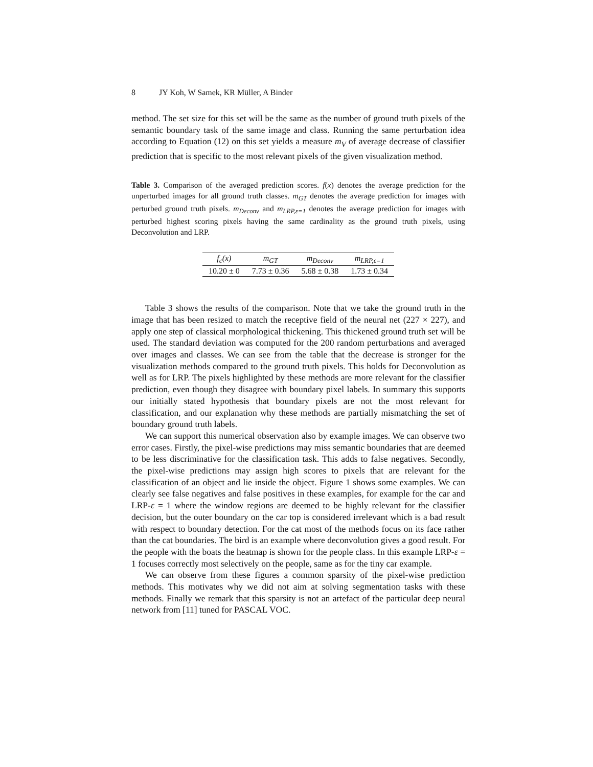8 JY Koh, W Samek, KR Müller, A Binder
method. The set size for this set will be the same as the number of ground truth pixels of the semantic boundary task of the same image and class. Running the same perturbation idea according to Equation (12) on this set yields a measure m<sub>V</sub> of average decrease of classifier prediction that is specific to the most relevant pixels of the given visualization method.
Table 3. Comparison of the averaged prediction scores. f(x) denotes the average prediction for the unperturbed images for all ground truth classes. m<sub>GT</sub> denotes the average prediction for images with perturbed ground truth pixels. m<sub>Deconv</sub> and m<sub>LRP,ε=1</sub> denotes the average prediction for images with perturbed highest scoring pixels having the same cardinality as the ground truth pixels, using Deconvolution and LRP.
| f<sub>c</sub>(x) | m<sub>GT</sub> | m<sub>Deconv</sub> | m<sub>LRP,ε=1</sub> |
| --- | --- | --- | --- |
| 10.20 ± 0 | 7.73 ± 0.36 | 5.68 ± 0.38 | 1.73 ± 0.34 |
Table 3 shows the results of the comparison. Note that we take the ground truth in the image that has been resized to match the receptive field of the neural net (227 × 227), and apply one step of classical morphological thickening. This thickened ground truth set will be used. The standard deviation was computed for the 200 random perturbations and averaged over images and classes. We can see from the table that the decrease is stronger for the visualization methods compared to the ground truth pixels. This holds for Deconvolution as well as for LRP. The pixels highlighted by these methods are more relevant for the classifier prediction, even though they disagree with boundary pixel labels. In summary this supports our initially stated hypothesis that boundary pixels are not the most relevant for classification, and our explanation why these methods are partially mismatching the set of boundary ground truth labels.
We can support this numerical observation also by example images. We can observe two error cases. Firstly, the pixel-wise predictions may miss semantic boundaries that are deemed to be less discriminative for the classification task. This adds to false negatives. Secondly, the pixel-wise predictions may assign high scores to pixels that are relevant for the classification of an object and lie inside the object. Figure 1 shows some examples. We can clearly see false negatives and false positives in these examples, for example for the car and LRP-ε = 1 where the window regions are deemed to be highly relevant for the classifier decision, but the outer boundary on the car top is considered irrelevant which is a bad result with respect to boundary detection. For the cat most of the methods focus on its face rather than the cat boundaries. The bird is an example where deconvolution gives a good result. For the people with the boats the heatmap is shown for the people class. In this example LRP-ε = 1 focuses correctly most selectively on the people, same as for the tiny car example.
We can observe from these figures a common sparsity of the pixel-wise prediction methods. This motivates why we did not aim at solving segmentation tasks with these methods. Finally we remark that this sparsity is not an artefact of the particular deep neural network from [11] tuned for PASCAL VOC.